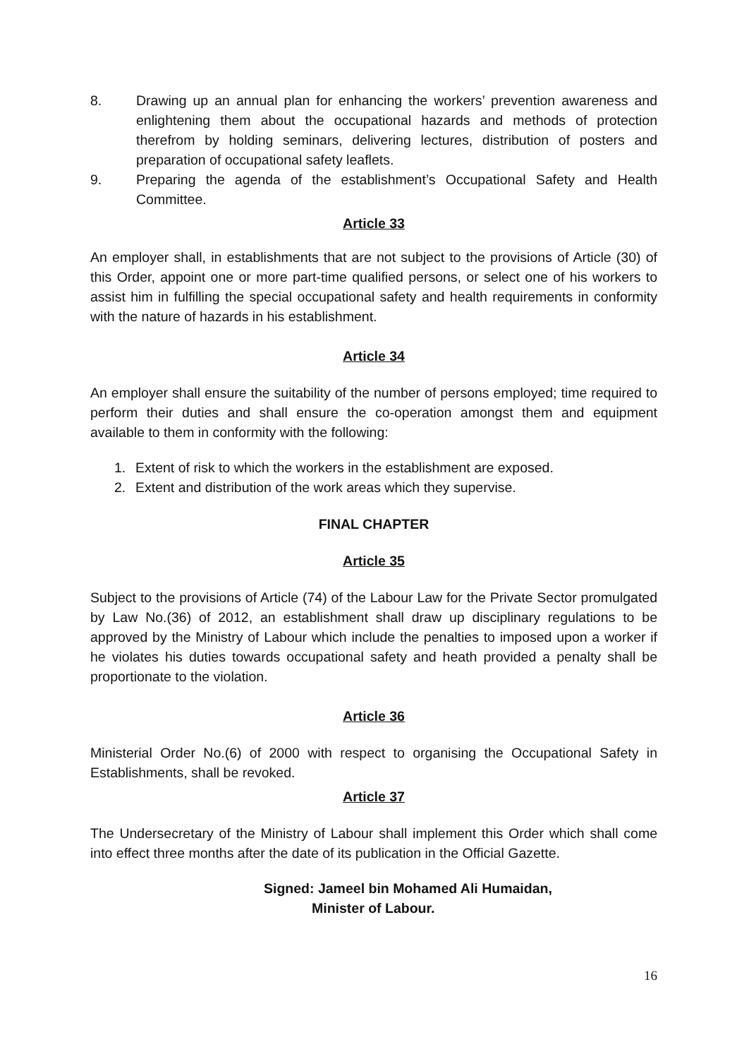8. Drawing up an annual plan for enhancing the workers’ prevention awareness and enlightening them about the occupational hazards and methods of protection therefrom by holding seminars, delivering lectures, distribution of posters and preparation of occupational safety leaflets.
9. Preparing the agenda of the establishment’s Occupational Safety and Health Committee.
Article 33
An employer shall, in establishments that are not subject to the provisions of Article (30) of this Order, appoint one or more part-time qualified persons, or select one of his workers to assist him in fulfilling the special occupational safety and health requirements in conformity with the nature of hazards in his establishment.
Article 34
An employer shall ensure the suitability of the number of persons employed; time required to perform their duties and shall ensure the co-operation amongst them and equipment available to them in conformity with the following:
1. Extent of risk to which the workers in the establishment are exposed.
2. Extent and distribution of the work areas which they supervise.
FINAL CHAPTER
Article 35
Subject to the provisions of Article (74) of the Labour Law for the Private Sector promulgated by Law No.(36) of 2012, an establishment shall draw up disciplinary regulations to be approved by the Ministry of Labour which include the penalties to imposed upon a worker if he violates his duties towards occupational safety and heath provided a penalty shall be proportionate to the violation.
Article 36
Ministerial Order No.(6) of 2000 with respect to organising the Occupational Safety in Establishments, shall be revoked.
Article 37
The Undersecretary of the Ministry of Labour shall implement this Order which shall come into effect three months after the date of its publication in the Official Gazette.
Signed: Jameel bin Mohamed Ali Humaidan,
Minister of Labour.
16